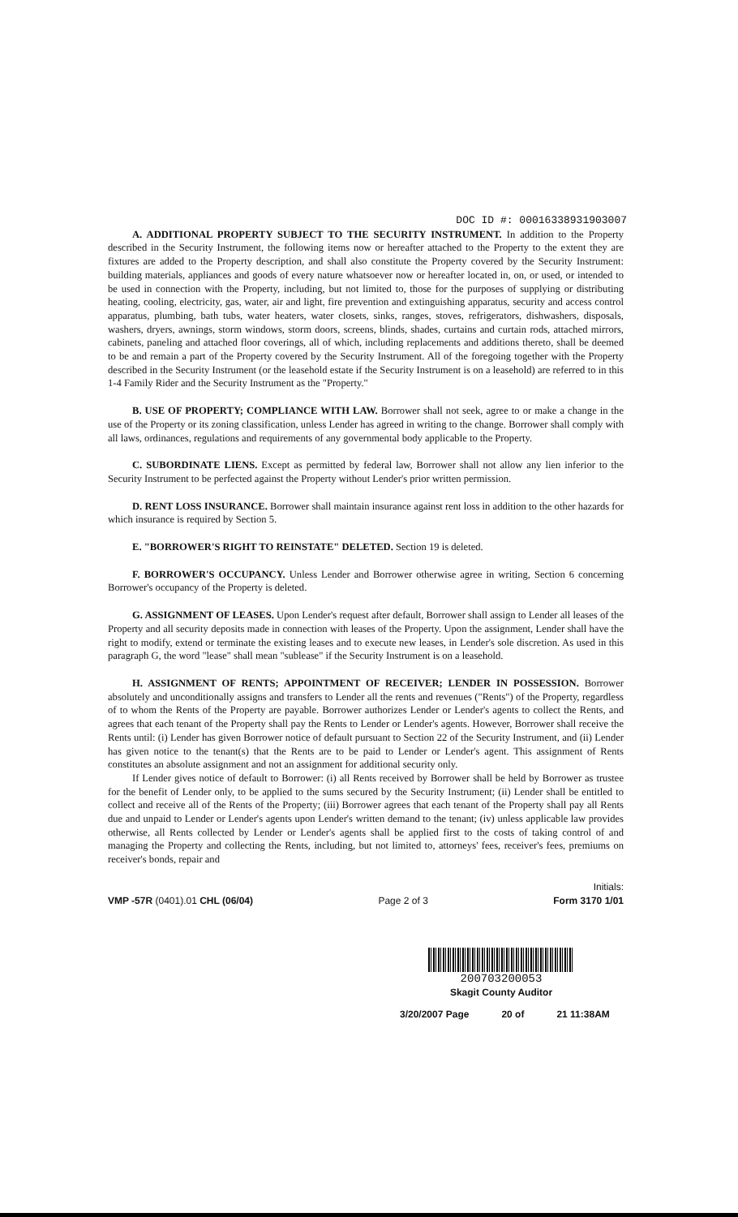DOC ID #: 00016338931903007
A. ADDITIONAL PROPERTY SUBJECT TO THE SECURITY INSTRUMENT. In addition to the Property described in the Security Instrument, the following items now or hereafter attached to the Property to the extent they are fixtures are added to the Property description, and shall also constitute the Property covered by the Security Instrument: building materials, appliances and goods of every nature whatsoever now or hereafter located in, on, or used, or intended to be used in connection with the Property, including, but not limited to, those for the purposes of supplying or distributing heating, cooling, electricity, gas, water, air and light, fire prevention and extinguishing apparatus, security and access control apparatus, plumbing, bath tubs, water heaters, water closets, sinks, ranges, stoves, refrigerators, dishwashers, disposals, washers, dryers, awnings, storm windows, storm doors, screens, blinds, shades, curtains and curtain rods, attached mirrors, cabinets, paneling and attached floor coverings, all of which, including replacements and additions thereto, shall be deemed to be and remain a part of the Property covered by the Security Instrument. All of the foregoing together with the Property described in the Security Instrument (or the leasehold estate if the Security Instrument is on a leasehold) are referred to in this 1-4 Family Rider and the Security Instrument as the "Property."
B. USE OF PROPERTY; COMPLIANCE WITH LAW. Borrower shall not seek, agree to or make a change in the use of the Property or its zoning classification, unless Lender has agreed in writing to the change. Borrower shall comply with all laws, ordinances, regulations and requirements of any governmental body applicable to the Property.
C. SUBORDINATE LIENS. Except as permitted by federal law, Borrower shall not allow any lien inferior to the Security Instrument to be perfected against the Property without Lender's prior written permission.
D. RENT LOSS INSURANCE. Borrower shall maintain insurance against rent loss in addition to the other hazards for which insurance is required by Section 5.
E. "BORROWER'S RIGHT TO REINSTATE" DELETED. Section 19 is deleted.
F. BORROWER'S OCCUPANCY. Unless Lender and Borrower otherwise agree in writing, Section 6 concerning Borrower's occupancy of the Property is deleted.
G. ASSIGNMENT OF LEASES. Upon Lender's request after default, Borrower shall assign to Lender all leases of the Property and all security deposits made in connection with leases of the Property. Upon the assignment, Lender shall have the right to modify, extend or terminate the existing leases and to execute new leases, in Lender's sole discretion. As used in this paragraph G, the word "lease" shall mean "sublease" if the Security Instrument is on a leasehold.
H. ASSIGNMENT OF RENTS; APPOINTMENT OF RECEIVER; LENDER IN POSSESSION. Borrower absolutely and unconditionally assigns and transfers to Lender all the rents and revenues ("Rents") of the Property, regardless of to whom the Rents of the Property are payable. Borrower authorizes Lender or Lender's agents to collect the Rents, and agrees that each tenant of the Property shall pay the Rents to Lender or Lender's agents. However, Borrower shall receive the Rents until: (i) Lender has given Borrower notice of default pursuant to Section 22 of the Security Instrument, and (ii) Lender has given notice to the tenant(s) that the Rents are to be paid to Lender or Lender's agent. This assignment of Rents constitutes an absolute assignment and not an assignment for additional security only.
If Lender gives notice of default to Borrower: (i) all Rents received by Borrower shall be held by Borrower as trustee for the benefit of Lender only, to be applied to the sums secured by the Security Instrument; (ii) Lender shall be entitled to collect and receive all of the Rents of the Property; (iii) Borrower agrees that each tenant of the Property shall pay all Rents due and unpaid to Lender or Lender's agents upon Lender's written demand to the tenant; (iv) unless applicable law provides otherwise, all Rents collected by Lender or Lender's agents shall be applied first to the costs of taking control of and managing the Property and collecting the Rents, including, but not limited to, attorneys' fees, receiver's fees, premiums on receiver's bonds, repair and
Initials:
VMP -57R (0401).01 CHL (06/04) Page 2 of 3 Form 3170 1/01
200703200053
Skagit County Auditor
3/20/2007 Page 20 of 21 11:38AM